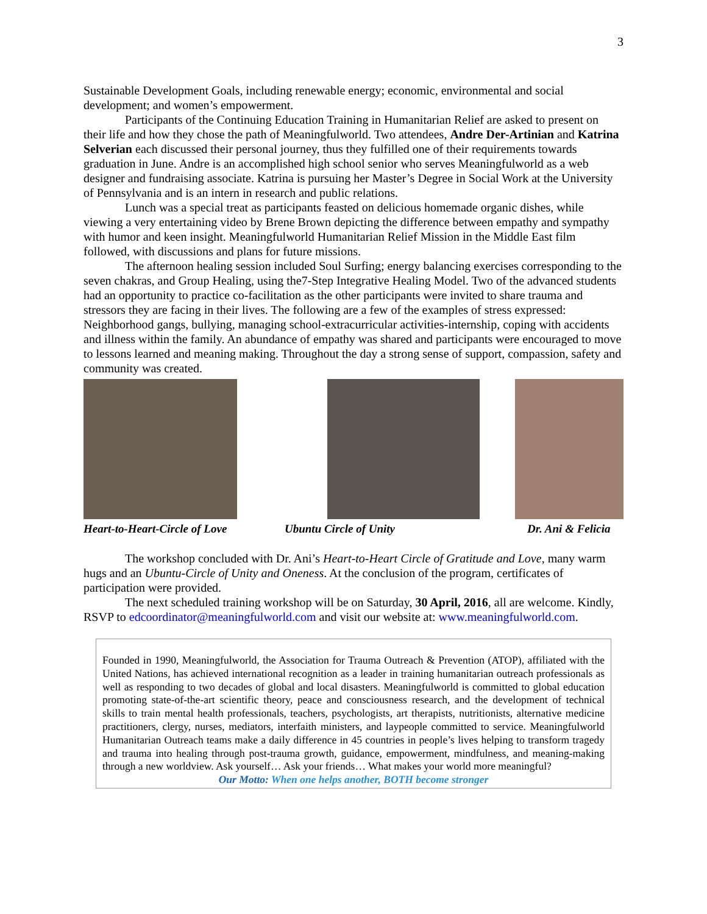3
Sustainable Development Goals, including renewable energy; economic, environmental and social development; and women’s empowerment.
Participants of the Continuing Education Training in Humanitarian Relief are asked to present on their life and how they chose the path of Meaningfulworld. Two attendees, Andre Der-Artinian and Katrina Selverian each discussed their personal journey, thus they fulfilled one of their requirements towards graduation in June. Andre is an accomplished high school senior who serves Meaningfulworld as a web designer and fundraising associate. Katrina is pursuing her Master’s Degree in Social Work at the University of Pennsylvania and is an intern in research and public relations.
Lunch was a special treat as participants feasted on delicious homemade organic dishes, while viewing a very entertaining video by Brene Brown depicting the difference between empathy and sympathy with humor and keen insight. Meaningfulworld Humanitarian Relief Mission in the Middle East film followed, with discussions and plans for future missions.
The afternoon healing session included Soul Surfing; energy balancing exercises corresponding to the seven chakras, and Group Healing, using the7-Step Integrative Healing Model. Two of the advanced students had an opportunity to practice co-facilitation as the other participants were invited to share trauma and stressors they are facing in their lives. The following are a few of the examples of stress expressed: Neighborhood gangs, bullying, managing school-extracurricular activities-internship, coping with accidents and illness within the family. An abundance of empathy was shared and participants were encouraged to move to lessons learned and meaning making. Throughout the day a strong sense of support, compassion, safety and community was created.
Heart-to-Heart-Circle of Love Ubuntu Circle of Unity Dr. Ani & Felicia
The workshop concluded with Dr. Ani’s Heart-to-Heart Circle of Gratitude and Love, many warm hugs and an Ubuntu-Circle of Unity and Oneness. At the conclusion of the program, certificates of participation were provided.
The next scheduled training workshop will be on Saturday, 30 April, 2016, all are welcome. Kindly, RSVP to edcoordinator@meaningfulworld.com and visit our website at: www.meaningfulworld.com.
Founded in 1990, Meaningfulworld, the Association for Trauma Outreach & Prevention (ATOP), affiliated with the United Nations, has achieved international recognition as a leader in training humanitarian outreach professionals as well as responding to two decades of global and local disasters. Meaningfulworld is committed to global education promoting state-of-the-art scientific theory, peace and consciousness research, and the development of technical skills to train mental health professionals, teachers, psychologists, art therapists, nutritionists, alternative medicine practitioners, clergy, nurses, mediators, interfaith ministers, and laypeople committed to service. Meaningfulworld Humanitarian Outreach teams make a daily difference in 45 countries in people’s lives helping to transform tragedy and trauma into healing through post-trauma growth, guidance, empowerment, mindfulness, and meaning-making through a new worldview. Ask yourself… Ask your friends… What makes your world more meaningful?
Our Motto: When one helps another, BOTH become stronger